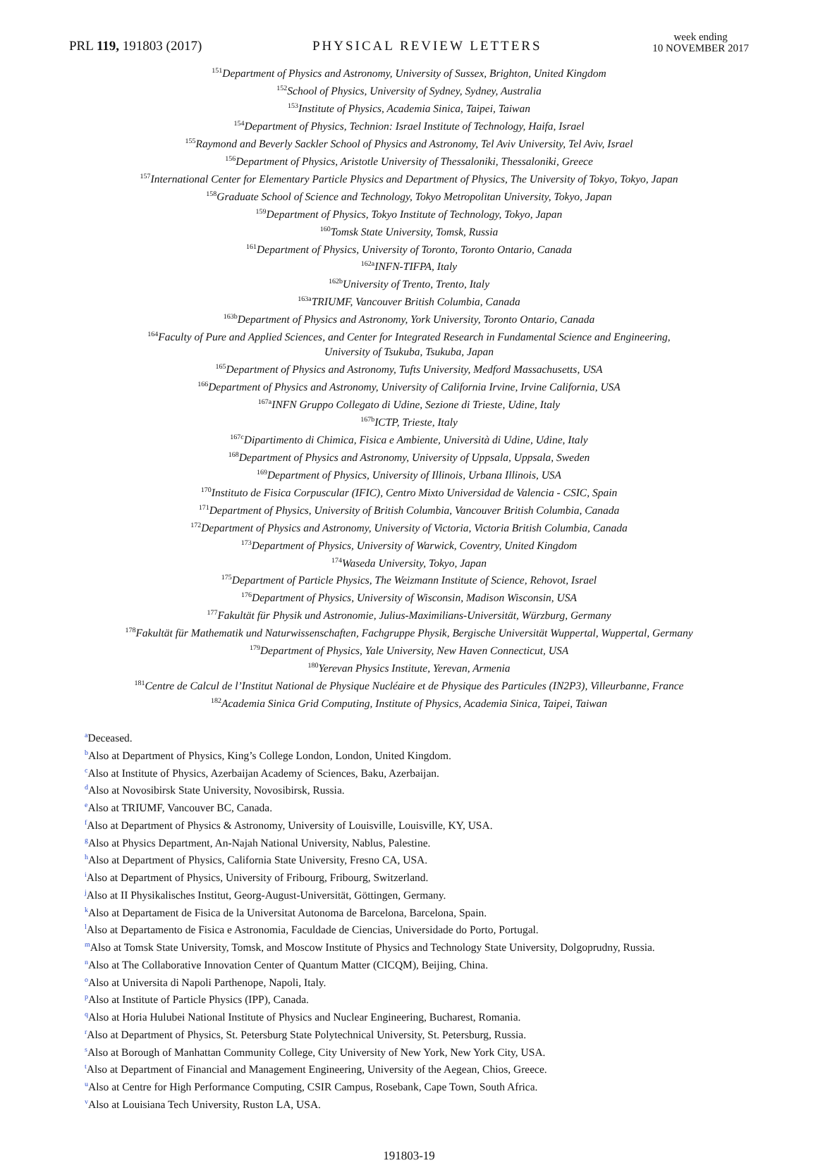PRL 119, 191803 (2017)
PHYSICAL REVIEW LETTERS
week ending
10 NOVEMBER 2017
<sup>151</sup> Department of Physics and Astronomy, University of Sussex, Brighton, United Kingdom
<sup>152</sup> School of Physics, University of Sydney, Sydney, Australia
<sup>153</sup> Institute of Physics, Academia Sinica, Taipei, Taiwan
<sup>154</sup> Department of Physics, Technion: Israel Institute of Technology, Haifa, Israel
<sup>155</sup> Raymond and Beverly Sackler School of Physics and Astronomy, Tel Aviv University, Tel Aviv, Israel
<sup>156</sup> Department of Physics, Aristotle University of Thessaloniki, Thessaloniki, Greece
<sup>157</sup> International Center for Elementary Particle Physics and Department of Physics, The University of Tokyo, Tokyo, Japan
<sup>158</sup> Graduate School of Science and Technology, Tokyo Metropolitan University, Tokyo, Japan
<sup>159</sup> Department of Physics, Tokyo Institute of Technology, Tokyo, Japan
<sup>160</sup> Tomsk State University, Tomsk, Russia
<sup>161</sup> Department of Physics, University of Toronto, Toronto Ontario, Canada
<sup>162a</sup>INFN-TIFPA, Italy
<sup>162b</sup>University of Trento, Trento, Italy
<sup>163a</sup>TRIUMF, Vancouver British Columbia, Canada
<sup>163b</sup>Department of Physics and Astronomy, York University, Toronto Ontario, Canada
<sup>164</sup> Faculty of Pure and Applied Sciences, and Center for Integrated Research in Fundamental Science and Engineering,
University of Tsukuba, Tsukuba, Japan
<sup>165</sup> Department of Physics and Astronomy, Tufts University, Medford Massachusetts, USA
<sup>166</sup> Department of Physics and Astronomy, University of California Irvine, Irvine California, USA
<sup>167a</sup>INFN Gruppo Collegato di Udine, Sezione di Trieste, Udine, Italy
<sup>167b</sup>ICTP, Trieste, Italy
<sup>167c</sup>Dipartimento di Chimica, Fisica e Ambiente, Università di Udine, Udine, Italy
<sup>168</sup> Department of Physics and Astronomy, University of Uppsala, Uppsala, Sweden
<sup>169</sup> Department of Physics, University of Illinois, Urbana Illinois, USA
<sup>170</sup> Instituto de Fisica Corpuscular (IFIC), Centro Mixto Universidad de Valencia - CSIC, Spain
<sup>171</sup> Department of Physics, University of British Columbia, Vancouver British Columbia, Canada
<sup>172</sup> Department of Physics and Astronomy, University of Victoria, Victoria British Columbia, Canada
<sup>173</sup> Department of Physics, University of Warwick, Coventry, United Kingdom
<sup>174</sup> Waseda University, Tokyo, Japan
<sup>175</sup> Department of Particle Physics, The Weizmann Institute of Science, Rehovot, Israel
<sup>176</sup> Department of Physics, University of Wisconsin, Madison Wisconsin, USA
<sup>177</sup> Fakultät für Physik und Astronomie, Julius-Maximilians-Universität, Würzburg, Germany
<sup>178</sup> Fakultät für Mathematik und Naturwissenschaften, Fachgruppe Physik, Bergische Universität Wuppertal, Wuppertal, Germany
<sup>179</sup> Department of Physics, Yale University, New Haven Connecticut, USA
<sup>180</sup> Yerevan Physics Institute, Yerevan, Armenia
<sup>181</sup> Centre de Calcul de l’Institut National de Physique Nucléaire et de Physique des Particules (IN2P3), Villeurbanne, France
<sup>182</sup> Academia Sinica Grid Computing, Institute of Physics, Academia Sinica, Taipei, Taiwan
<sup>a</sup> Deceased.
<sup>b</sup> Also at Department of Physics, King’s College London, London, United Kingdom.
<sup>c</sup> Also at Institute of Physics, Azerbaijan Academy of Sciences, Baku, Azerbaijan.
<sup>d</sup> Also at Novosibirsk State University, Novosibirsk, Russia.
<sup>e</sup> Also at TRIUMF, Vancouver BC, Canada.
<sup>f</sup> Also at Department of Physics & Astronomy, University of Louisville, Louisville, KY, USA.
<sup>g</sup> Also at Physics Department, An-Najah National University, Nablus, Palestine.
<sup>h</sup> Also at Department of Physics, California State University, Fresno CA, USA.
<sup>i</sup> Also at Department of Physics, University of Fribourg, Fribourg, Switzerland.
<sup>j</sup> Also at II Physikalisches Institut, Georg-August-Universität, Göttingen, Germany.
<sup>k</sup> Also at Departament de Fisica de la Universitat Autonoma de Barcelona, Barcelona, Spain.
<sup>l</sup> Also at Departamento de Fisica e Astronomia, Faculdade de Ciencias, Universidade do Porto, Portugal.
<sup>m</sup> Also at Tomsk State University, Tomsk, and Moscow Institute of Physics and Technology State University, Dolgoprudny, Russia.
<sup>n</sup> Also at The Collaborative Innovation Center of Quantum Matter (CICQM), Beijing, China.
<sup>o</sup> Also at Universita di Napoli Parthenope, Napoli, Italy.
<sup>p</sup> Also at Institute of Particle Physics (IPP), Canada.
<sup>q</sup> Also at Horia Hulubei National Institute of Physics and Nuclear Engineering, Bucharest, Romania.
<sup>r</sup> Also at Department of Physics, St. Petersburg State Polytechnical University, St. Petersburg, Russia.
<sup>s</sup> Also at Borough of Manhattan Community College, City University of New York, New York City, USA.
<sup>t</sup> Also at Department of Financial and Management Engineering, University of the Aegean, Chios, Greece.
<sup>u</sup> Also at Centre for High Performance Computing, CSIR Campus, Rosebank, Cape Town, South Africa.
<sup>v</sup> Also at Louisiana Tech University, Ruston LA, USA.
191803-19